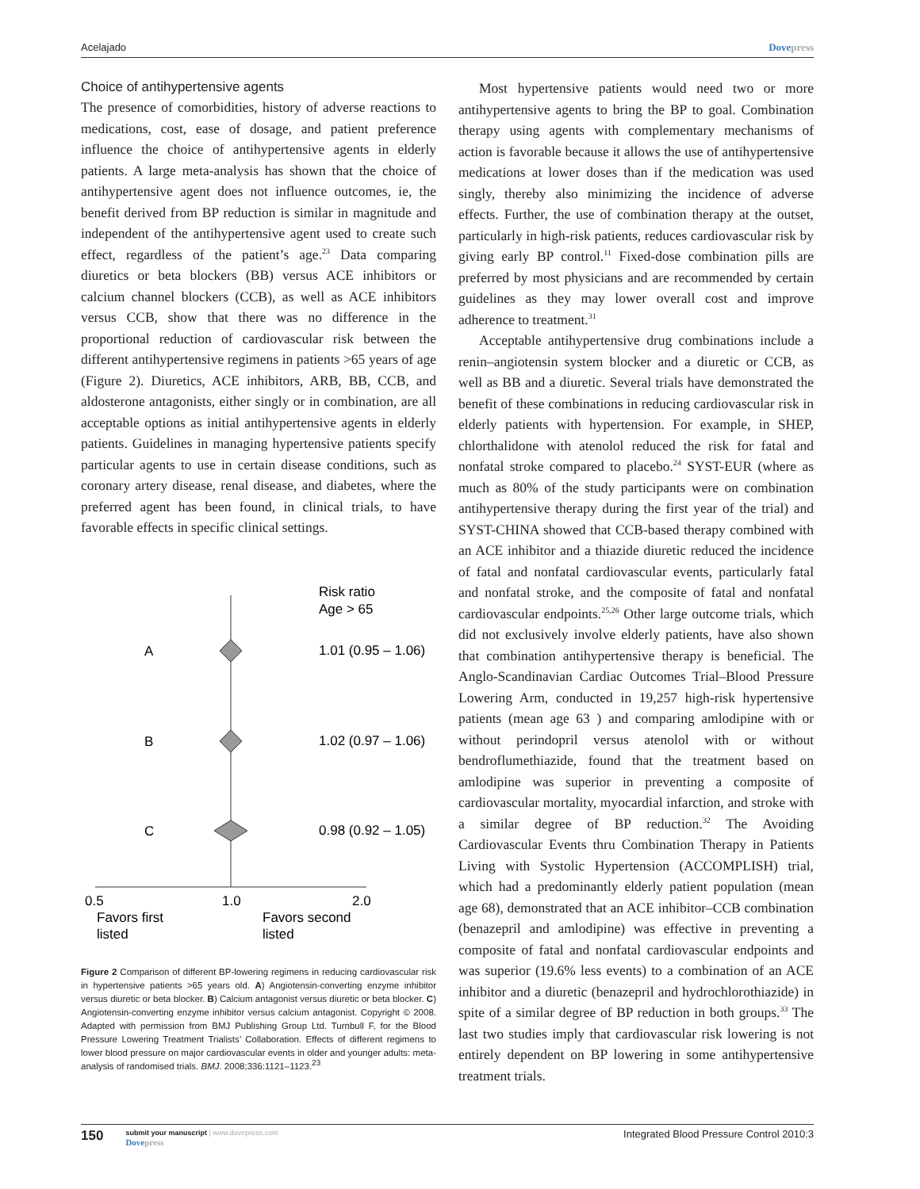Acelajado Dovepress
Choice of antihypertensive agents
The presence of comorbidities, history of adverse reactions to medications, cost, ease of dosage, and patient preference influence the choice of antihypertensive agents in elderly patients. A large meta-analysis has shown that the choice of antihypertensive agent does not influence outcomes, ie, the benefit derived from BP reduction is similar in magnitude and independent of the antihypertensive agent used to create such effect, regardless of the patient’s age.<sup>23</sup> Data comparing diuretics or beta blockers (BB) versus ACE inhibitors or calcium channel blockers (CCB), as well as ACE inhibitors versus CCB, show that there was no difference in the proportional reduction of cardiovascular risk between the different antihypertensive regimens in patients >65 years of age (Figure 2). Diuretics, ACE inhibitors, ARB, BB, CCB, and aldosterone antagonists, either singly or in combination, are all acceptable options as initial antihypertensive agents in elderly patients. Guidelines in managing hypertensive patients specify particular agents to use in certain disease conditions, such as coronary artery disease, renal disease, and diabetes, where the preferred agent has been found, in clinical trials, to have favorable effects in specific clinical settings.
Risk ratio
Age > 65
A
1.01 (0.95 – 1.06)
B
1.02 (0.97 – 1.06)
C
0.98 (0.92 – 1.05)
0.5
1.0
2.0
Favors first
listed
Favors second
listed
Figure 2 Comparison of different BP-lowering regimens in reducing cardiovascular risk in hypertensive patients >65 years old. A) Angiotensin-converting enzyme inhibitor versus diuretic or beta blocker. B) Calcium antagonist versus diuretic or beta blocker. C) Angiotensin-converting enzyme inhibitor versus calcium antagonist. Copyright © 2008. Adapted with permission from BMJ Publishing Group Ltd. Turnbull F, for the Blood Pressure Lowering Treatment Trialists’ Collaboration. Effects of different regimens to lower blood pressure on major cardiovascular events in older and younger adults: meta-analysis of randomised trials. BMJ. 2008;336:1121–1123.<sup>23</sup>
Most hypertensive patients would need two or more antihypertensive agents to bring the BP to goal. Combination therapy using agents with complementary mechanisms of action is favorable because it allows the use of antihypertensive medications at lower doses than if the medication was used singly, thereby also minimizing the incidence of adverse effects. Further, the use of combination therapy at the outset, particularly in high-risk patients, reduces cardiovascular risk by giving early BP control.<sup>11</sup> Fixed-dose combination pills are preferred by most physicians and are recommended by certain guidelines as they may lower overall cost and improve adherence to treatment.<sup>31</sup>
Acceptable antihypertensive drug combinations include a renin–angiotensin system blocker and a diuretic or CCB, as well as BB and a diuretic. Several trials have demonstrated the benefit of these combinations in reducing cardiovascular risk in elderly patients with hypertension. For example, in SHEP, chlorthalidone with atenolol reduced the risk for fatal and nonfatal stroke compared to placebo.<sup>24</sup> SYST-EUR (where as much as 80% of the study participants were on combination antihypertensive therapy during the first year of the trial) and SYST-CHINA showed that CCB-based therapy combined with an ACE inhibitor and a thiazide diuretic reduced the incidence of fatal and nonfatal cardiovascular events, particularly fatal and nonfatal stroke, and the composite of fatal and nonfatal cardiovascular endpoints.<sup>25,26</sup> Other large outcome trials, which did not exclusively involve elderly patients, have also shown that combination antihypertensive therapy is beneficial. The Anglo-Scandinavian Cardiac Outcomes Trial–Blood Pressure Lowering Arm, conducted in 19,257 high-risk hypertensive patients (mean age 63 ) and comparing amlodipine with or without perindopril versus atenolol with or without bendroflumethiazide, found that the treatment based on amlodipine was superior in preventing a composite of cardiovascular mortality, myocardial infarction, and stroke with a similar degree of BP reduction.<sup>32</sup> The Avoiding Cardiovascular Events thru Combination Therapy in Patients Living with Systolic Hypertension (ACCOMPLISH) trial, which had a predominantly elderly patient population (mean age 68), demonstrated that an ACE inhibitor–CCB combination (benazepril and amlodipine) was effective in preventing a composite of fatal and nonfatal cardiovascular endpoints and was superior (19.6% less events) to a combination of an ACE inhibitor and a diuretic (benazepril and hydrochlorothiazide) in spite of a similar degree of BP reduction in both groups.<sup>33</sup> The last two studies imply that cardiovascular risk lowering is not entirely dependent on BP lowering in some antihypertensive treatment trials.
150 submit your manuscript | www.dovepress.com
Dovepress
Integrated Blood Pressure Control 2010:3